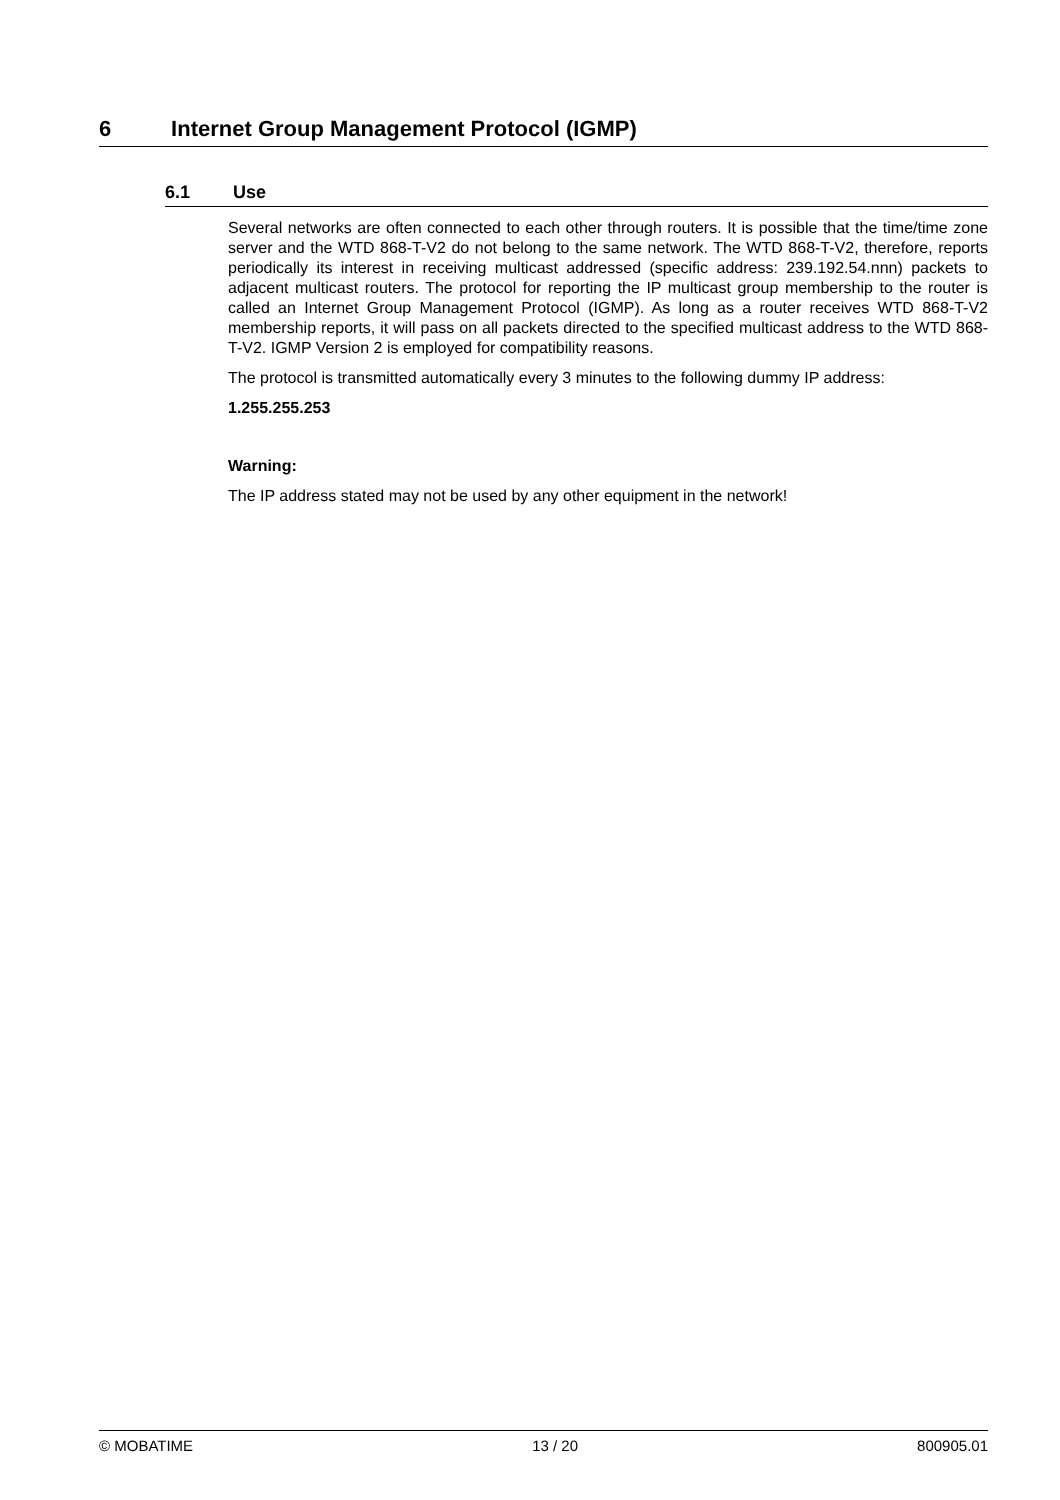6 Internet Group Management Protocol (IGMP)
6.1 Use
Several networks are often connected to each other through routers. It is possible that the time/time zone server and the WTD 868-T-V2 do not belong to the same network. The WTD 868-T-V2, therefore, reports periodically its interest in receiving multicast addressed (specific address: 239.192.54.nnn) packets to adjacent multicast routers. The protocol for reporting the IP multicast group membership to the router is called an Internet Group Management Protocol (IGMP). As long as a router receives WTD 868-T-V2 membership reports, it will pass on all packets directed to the specified multicast address to the WTD 868-T-V2. IGMP Version 2 is employed for compatibility reasons.
The protocol is transmitted automatically every 3 minutes to the following dummy IP address:
1.255.255.253
Warning:
The IP address stated may not be used by any other equipment in the network!
© MOBATIME 13 / 20 800905.01